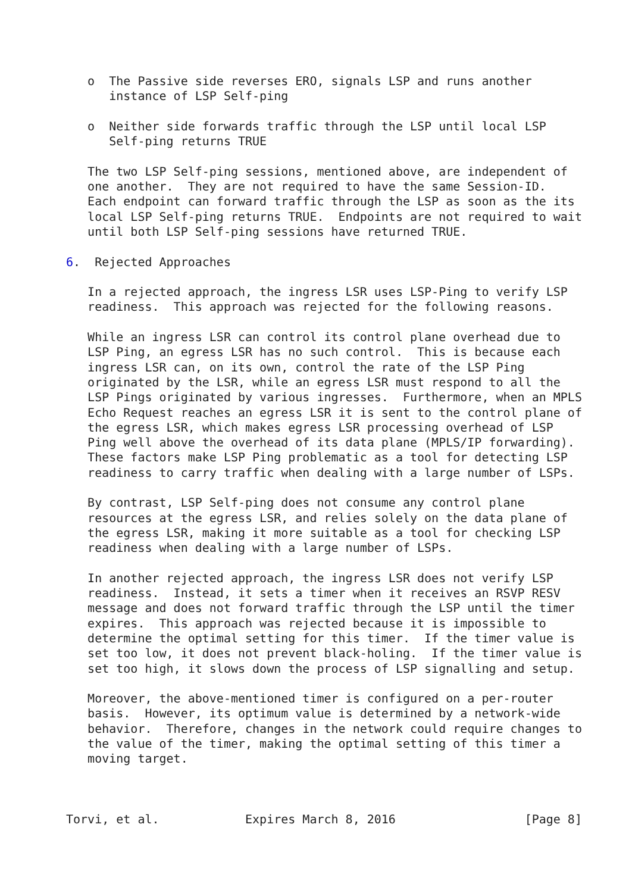o  The Passive side reverses ERO, signals LSP and runs another
      instance of LSP Self-ping

   o  Neither side forwards traffic through the LSP until local LSP
      Self-ping returns TRUE

   The two LSP Self-ping sessions, mentioned above, are independent of
   one another.  They are not required to have the same Session-ID.
   Each endpoint can forward traffic through the LSP as soon as the its
   local LSP Self-ping returns TRUE.  Endpoints are not required to wait
   until both LSP Self-ping sessions have returned TRUE.

6.  Rejected Approaches

   In a rejected approach, the ingress LSR uses LSP-Ping to verify LSP
   readiness.  This approach was rejected for the following reasons.

   While an ingress LSR can control its control plane overhead due to
   LSP Ping, an egress LSR has no such control.  This is because each
   ingress LSR can, on its own, control the rate of the LSP Ping
   originated by the LSR, while an egress LSR must respond to all the
   LSP Pings originated by various ingresses.  Furthermore, when an MPLS
   Echo Request reaches an egress LSR it is sent to the control plane of
   the egress LSR, which makes egress LSR processing overhead of LSP
   Ping well above the overhead of its data plane (MPLS/IP forwarding).
   These factors make LSP Ping problematic as a tool for detecting LSP
   readiness to carry traffic when dealing with a large number of LSPs.

   By contrast, LSP Self-ping does not consume any control plane
   resources at the egress LSR, and relies solely on the data plane of
   the egress LSR, making it more suitable as a tool for checking LSP
   readiness when dealing with a large number of LSPs.

   In another rejected approach, the ingress LSR does not verify LSP
   readiness.  Instead, it sets a timer when it receives an RSVP RESV
   message and does not forward traffic through the LSP until the timer
   expires.  This approach was rejected because it is impossible to
   determine the optimal setting for this timer.  If the timer value is
   set too low, it does not prevent black-holing.  If the timer value is
   set too high, it slows down the process of LSP signalling and setup.

   Moreover, the above-mentioned timer is configured on a per-router
   basis.  However, its optimum value is determined by a network-wide
   behavior.  Therefore, changes in the network could require changes to
   the value of the timer, making the optimal setting of this timer a
   moving target.



Torvi, et al.            Expires March 8, 2016                  [Page 8]